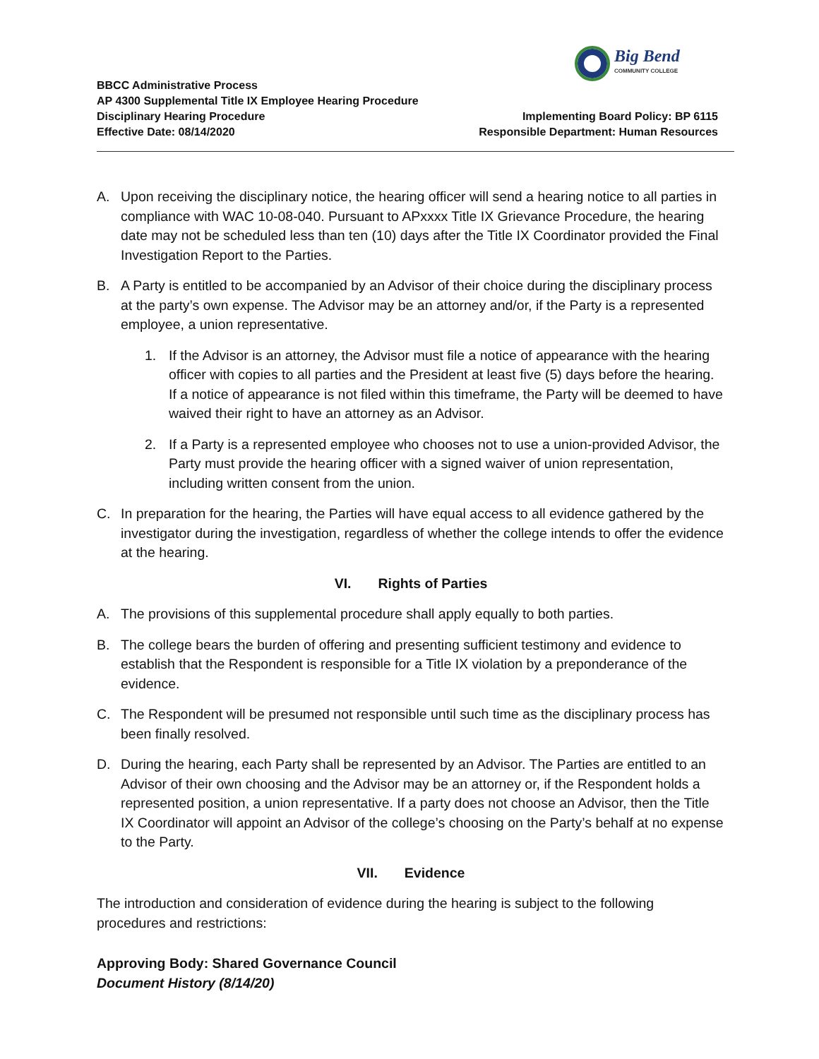Big Bend
COMMUNITY COLLEGE
BBCC Administrative Process
AP 4300 Supplemental Title IX Employee Hearing Procedure
Disciplinary Hearing Procedure Implementing Board Policy: BP 6115
Effective Date: 08/14/2020 Responsible Department: Human Resources
A. Upon receiving the disciplinary notice, the hearing officer will send a hearing notice to all parties in compliance with WAC 10-08-040. Pursuant to APxxxx Title IX Grievance Procedure, the hearing date may not be scheduled less than ten (10) days after the Title IX Coordinator provided the Final Investigation Report to the Parties.
B. A Party is entitled to be accompanied by an Advisor of their choice during the disciplinary process at the party’s own expense. The Advisor may be an attorney and/or, if the Party is a represented employee, a union representative.
1. If the Advisor is an attorney, the Advisor must file a notice of appearance with the hearing officer with copies to all parties and the President at least five (5) days before the hearing. If a notice of appearance is not filed within this timeframe, the Party will be deemed to have waived their right to have an attorney as an Advisor.
2. If a Party is a represented employee who chooses not to use a union-provided Advisor, the Party must provide the hearing officer with a signed waiver of union representation, including written consent from the union.
C. In preparation for the hearing, the Parties will have equal access to all evidence gathered by the investigator during the investigation, regardless of whether the college intends to offer the evidence at the hearing.
VI. Rights of Parties
A. The provisions of this supplemental procedure shall apply equally to both parties.
B. The college bears the burden of offering and presenting sufficient testimony and evidence to establish that the Respondent is responsible for a Title IX violation by a preponderance of the evidence.
C. The Respondent will be presumed not responsible until such time as the disciplinary process has been finally resolved.
D. During the hearing, each Party shall be represented by an Advisor. The Parties are entitled to an Advisor of their own choosing and the Advisor may be an attorney or, if the Respondent holds a represented position, a union representative. If a party does not choose an Advisor, then the Title IX Coordinator will appoint an Advisor of the college’s choosing on the Party’s behalf at no expense to the Party.
VII. Evidence
The introduction and consideration of evidence during the hearing is subject to the following procedures and restrictions:
Approving Body: Shared Governance Council
Document History (8/14/20)